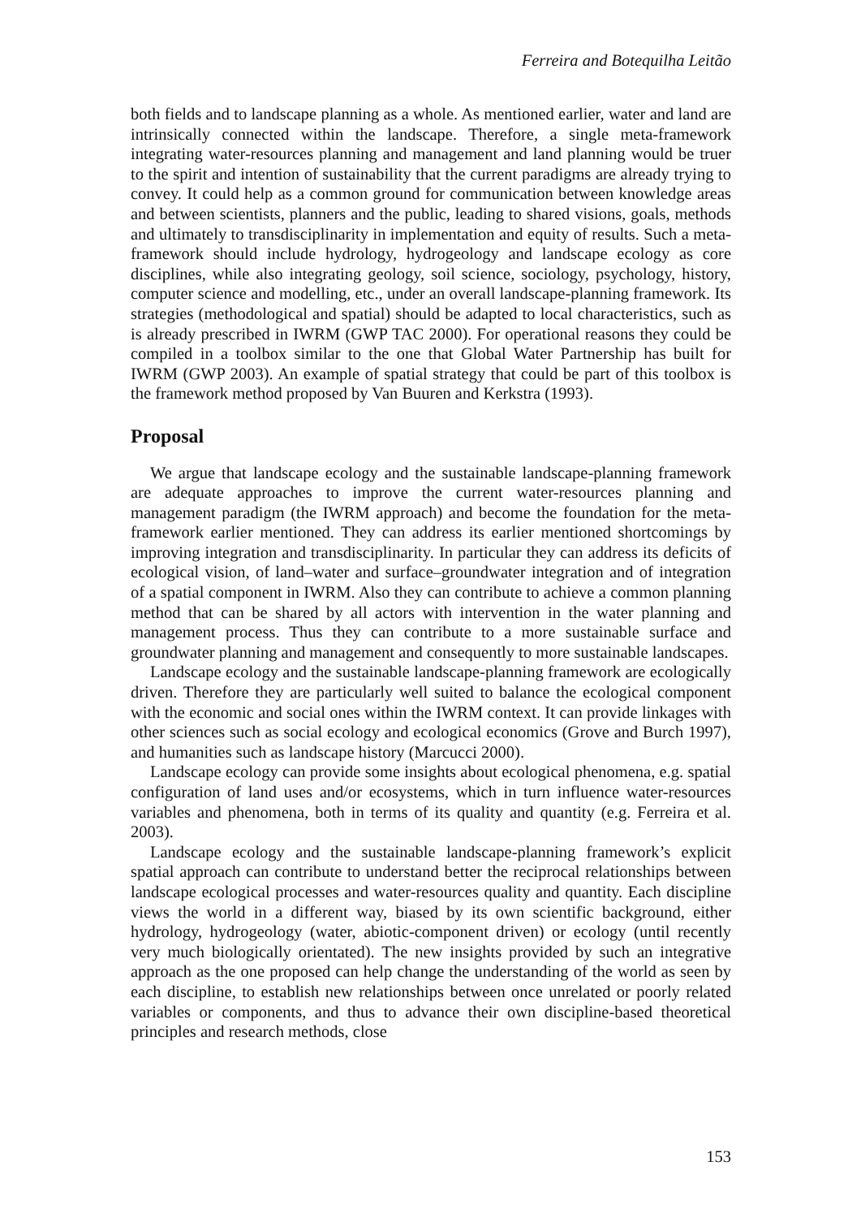Ferreira and Botequilha Leitão
both fields and to landscape planning as a whole. As mentioned earlier, water and land are intrinsically connected within the landscape. Therefore, a single meta-framework integrating water-resources planning and management and land planning would be truer to the spirit and intention of sustainability that the current paradigms are already trying to convey. It could help as a common ground for communication between knowledge areas and between scientists, planners and the public, leading to shared visions, goals, methods and ultimately to transdisciplinarity in implementation and equity of results. Such a meta-framework should include hydrology, hydrogeology and landscape ecology as core disciplines, while also integrating geology, soil science, sociology, psychology, history, computer science and modelling, etc., under an overall landscape-planning framework. Its strategies (methodological and spatial) should be adapted to local characteristics, such as is already prescribed in IWRM (GWP TAC 2000). For operational reasons they could be compiled in a toolbox similar to the one that Global Water Partnership has built for IWRM (GWP 2003). An example of spatial strategy that could be part of this toolbox is the framework method proposed by Van Buuren and Kerkstra (1993).
Proposal
We argue that landscape ecology and the sustainable landscape-planning framework are adequate approaches to improve the current water-resources planning and management paradigm (the IWRM approach) and become the foundation for the meta-framework earlier mentioned. They can address its earlier mentioned shortcomings by improving integration and transdisciplinarity. In particular they can address its deficits of ecological vision, of land–water and surface–groundwater integration and of integration of a spatial component in IWRM. Also they can contribute to achieve a common planning method that can be shared by all actors with intervention in the water planning and management process. Thus they can contribute to a more sustainable surface and groundwater planning and management and consequently to more sustainable landscapes.
Landscape ecology and the sustainable landscape-planning framework are ecologically driven. Therefore they are particularly well suited to balance the ecological component with the economic and social ones within the IWRM context. It can provide linkages with other sciences such as social ecology and ecological economics (Grove and Burch 1997), and humanities such as landscape history (Marcucci 2000).
Landscape ecology can provide some insights about ecological phenomena, e.g. spatial configuration of land uses and/or ecosystems, which in turn influence water-resources variables and phenomena, both in terms of its quality and quantity (e.g. Ferreira et al. 2003).
Landscape ecology and the sustainable landscape-planning framework’s explicit spatial approach can contribute to understand better the reciprocal relationships between landscape ecological processes and water-resources quality and quantity. Each discipline views the world in a different way, biased by its own scientific background, either hydrology, hydrogeology (water, abiotic-component driven) or ecology (until recently very much biologically orientated). The new insights provided by such an integrative approach as the one proposed can help change the understanding of the world as seen by each discipline, to establish new relationships between once unrelated or poorly related variables or components, and thus to advance their own discipline-based theoretical principles and research methods, close
153